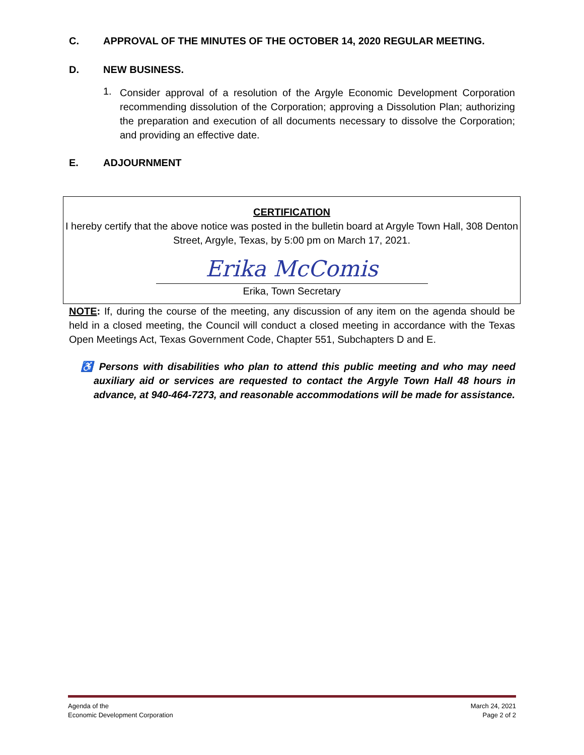C. APPROVAL OF THE MINUTES OF THE OCTOBER 14, 2020 REGULAR MEETING.
D. NEW BUSINESS.
1.
Consider approval of a resolution of the Argyle Economic Development Corporation recommending dissolution of the Corporation; approving a Dissolution Plan; authorizing the preparation and execution of all documents necessary to dissolve the Corporation; and providing an effective date.
E. ADJOURNMENT
CERTIFICATION
I hereby certify that the above notice was posted in the bulletin board at Argyle Town Hall, 308 Denton Street, Argyle, Texas, by 5:00 pm on March 17, 2021.
Erika McComis
Erika, Town Secretary
NOTE: If, during the course of the meeting, any discussion of any item on the agenda should be held in a closed meeting, the Council will conduct a closed meeting in accordance with the Texas Open Meetings Act, Texas Government Code, Chapter 551, Subchapters D and E.
♿ Persons with disabilities who plan to attend this public meeting and who may need auxiliary aid or services are requested to contact the Argyle Town Hall 48 hours in advance, at 940-464-7273, and reasonable accommodations will be made for assistance.
Agenda of the
Economic Development Corporation
March 24, 2021
Page 2 of 2